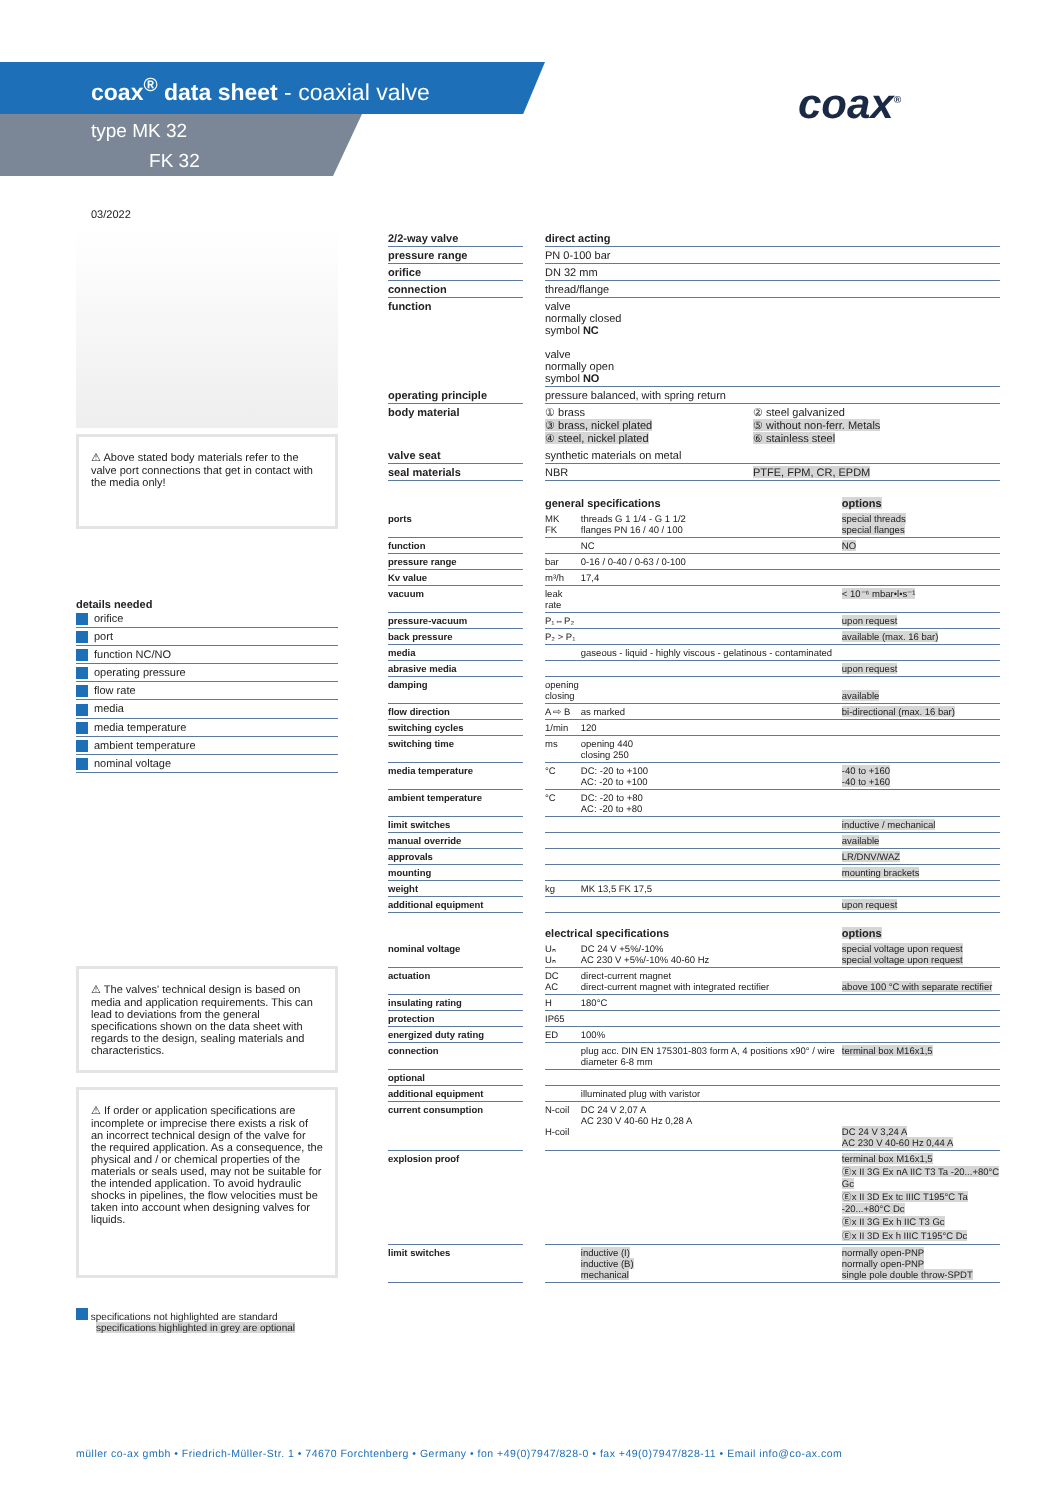coax<sup>®</sup> data sheet - coaxial valve
type MK 32
FK 32
coax<sup>®</sup>
03/2022
⚠ Above stated body materials refer to the valve port connections that get in contact with the media only!
details needed
orifice
port
function NC/NO
operating pressure
flow rate
media
media temperature
ambient temperature
nominal voltage
⚠ The valves' technical design is based on media and application requirements. This can lead to deviations from the general specifications shown on the data sheet with regards to the design, sealing materials and characteristics.
⚠ If order or application specifications are incomplete or imprecise there exists a risk of an incorrect technical design of the valve for the required application. As a consequence, the physical and / or chemical properties of the materials or seals used, may not be suitable for the intended application. To avoid hydraulic shocks in pipelines, the flow velocities must be taken into account when designing valves for liquids.
specifications not highlighted are standard
specifications highlighted in grey are optional
| 2/2-way valve | | direct acting | |
| pressure range | | PN 0-100 bar | |
| orifice | | DN 32 mm | |
| connection | | thread/flange | |
| function | | valve normally closed symbol NC valve normally open symbol NO | |
| operating principle | | pressure balanced, with spring return | |
| body material | | ① brass ③ brass, nickel plated ④ steel, nickel plated | ② steel galvanized ⑤ without non-ferr. Metals ⑥ stainless steel |
| valve seat | | synthetic materials on metal | |
| seal materials | | NBR | PTFE, FPM, CR, EPDM |
| | | general specifications | | options |
| ports | | MK FK | threads G 1 1/4 - G 1 1/2 flanges PN 16 / 40 / 100 | special threads special flanges |
| function | | | NC | NO |
| pressure range | | bar | 0-16 / 0-40 / 0-63 / 0-100 | |
| Kv value | | m³/h | 17,4 | |
| vacuum | | leak rate | | < 10⁻⁶ mbar•l•s⁻¹ |
| pressure-vacuum | | P₁⇔P₂ | | upon request |
| back pressure | | P₂ > P₁ | | available (max. 16 bar) |
| media | | | gaseous - liquid - highly viscous - gelatinous - contaminated | |
| abrasive media | | | | upon request |
| damping | | opening closing | | available |
| flow direction | | A ⇨ B | as marked | bi-directional (max. 16 bar) |
| switching cycles | | 1/min | 120 | |
| switching time | | ms | opening 440 closing 250 | |
| media temperature | | °C | DC: -20 to +100 AC: -20 to +100 | -40 to +160 -40 to +160 |
| ambient temperature | | °C | DC: -20 to +80 AC: -20 to +80 | |
| limit switches | | | | inductive / mechanical |
| manual override | | | | available |
| approvals | | | | LR/DNV/WAZ |
| mounting | | | | mounting brackets |
| weight | | kg | MK 13,5 FK 17,5 | |
| additional equipment | | | | upon request |
| | | electrical specifications | | options |
| nominal voltage | | Uₙ Uₙ | DC 24 V +5%/-10% AC 230 V +5%/-10% 40-60 Hz | special voltage upon request special voltage upon request |
| actuation | | DC AC | direct-current magnet direct-current magnet with integrated rectifier | above 100 °C with separate rectifier |
| insulating rating | | H | 180°C | |
| protection | | IP65 | | |
| energized duty rating | | ED | 100% | |
| connection | | | plug acc. DIN EN 175301-803 form A, 4 positions x90° / wire diameter 6-8 mm | terminal box M16x1,5 |
| optional | | | | |
| additional equipment | | | illuminated plug with varistor | |
| current consumption | | N-coil H-coil | DC 24 V 2,07 A AC 230 V 40-60 Hz 0,28 A | DC 24 V 3,24 A AC 230 V 40-60 Hz 0,44 A |
| explosion proof | | | | terminal box M16x1,5 Ⓔx II 3G Ex nA IIC T3 Ta -20...+80°C Gc Ⓔx II 3D Ex tc IIIC T195°C Ta -20...+80°C Dc Ⓔx II 3G Ex h IIC T3 Gc Ⓔx II 3D Ex h IIIC T195°C Dc |
| limit switches | | | inductive (I) inductive (B) mechanical | normally open-PNP normally open-PNP single pole double throw-SPDT |
müller co-ax gmbh • Friedrich-Müller-Str. 1 • 74670 Forchtenberg • Germany • fon +49(0)7947/828-0 • fax +49(0)7947/828-11 • Email info@co-ax.com